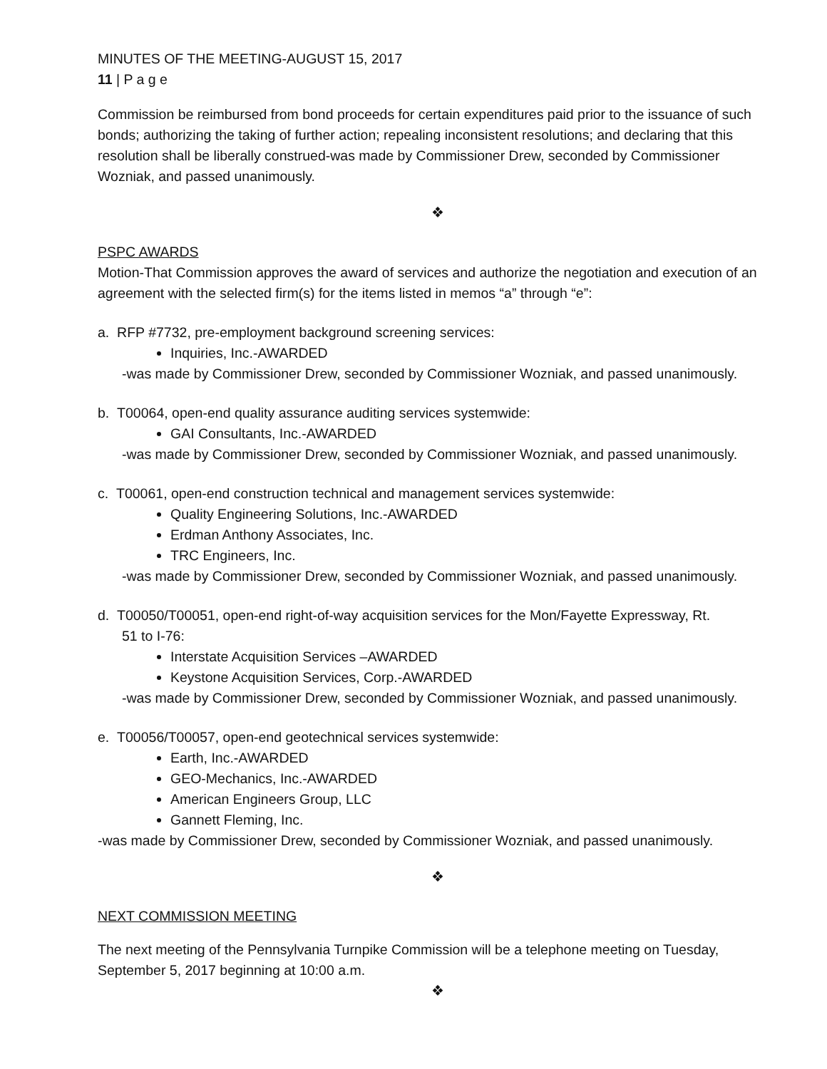MINUTES OF THE MEETING-AUGUST 15, 2017
11 | P a g e
Commission be reimbursed from bond proceeds for certain expenditures paid prior to the issuance of such bonds; authorizing the taking of further action; repealing inconsistent resolutions; and declaring that this resolution shall be liberally construed-was made by Commissioner Drew, seconded by Commissioner Wozniak, and passed unanimously.
❖
PSPC AWARDS
Motion-That Commission approves the award of services and authorize the negotiation and execution of an agreement with the selected firm(s) for the items listed in memos “a” through “e”:
a. RFP #7732, pre-employment background screening services:
Inquiries, Inc.-AWARDED
-was made by Commissioner Drew, seconded by Commissioner Wozniak, and passed unanimously.
b. T00064, open-end quality assurance auditing services systemwide:
GAI Consultants, Inc.-AWARDED
-was made by Commissioner Drew, seconded by Commissioner Wozniak, and passed unanimously.
c. T00061, open-end construction technical and management services systemwide:
Quality Engineering Solutions, Inc.-AWARDED
Erdman Anthony Associates, Inc.
TRC Engineers, Inc.
-was made by Commissioner Drew, seconded by Commissioner Wozniak, and passed unanimously.
d. T00050/T00051, open-end right-of-way acquisition services for the Mon/Fayette Expressway, Rt.
51 to I-76:
Interstate Acquisition Services –AWARDED
Keystone Acquisition Services, Corp.-AWARDED
-was made by Commissioner Drew, seconded by Commissioner Wozniak, and passed unanimously.
e. T00056/T00057, open-end geotechnical services systemwide:
Earth, Inc.-AWARDED
GEO-Mechanics, Inc.-AWARDED
American Engineers Group, LLC
Gannett Fleming, Inc.
-was made by Commissioner Drew, seconded by Commissioner Wozniak, and passed unanimously.
❖
NEXT COMMISSION MEETING
The next meeting of the Pennsylvania Turnpike Commission will be a telephone meeting on Tuesday, September 5, 2017 beginning at 10:00 a.m.
❖